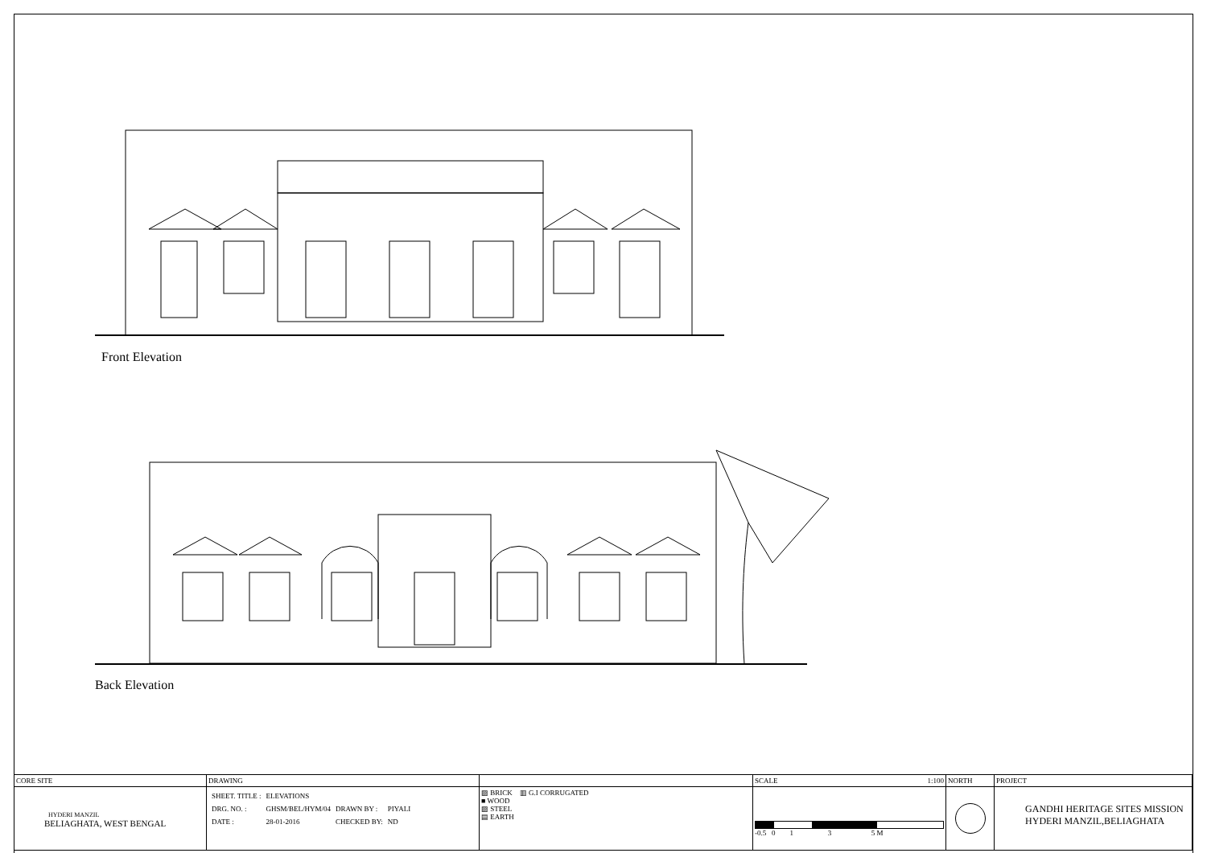Front Elevation
Back Elevation
| CORE SITE | DRAWING | | SCALE 1:100 | NORTH | PROJECT |
| HYDERI MANZIL BELIAGHATA, WEST BENGAL | / SHEET. TITLE : / ELEVATIONS / / / / DRG. NO. : / GHSM/BEL/HYM/04 / DRAWN BY : / PIYALI / / DATE : / 28-01-2016 / CHECKED BY: / ND / | ▨ BRICK ▥ G.I CORRUGATED ■ WOOD ▨ STEEL ▤ EARTH | -0.5 0 1 3 5 M | | GANDHI HERITAGE SITES MISSION HYDERI MANZIL,BELIAGHATA |